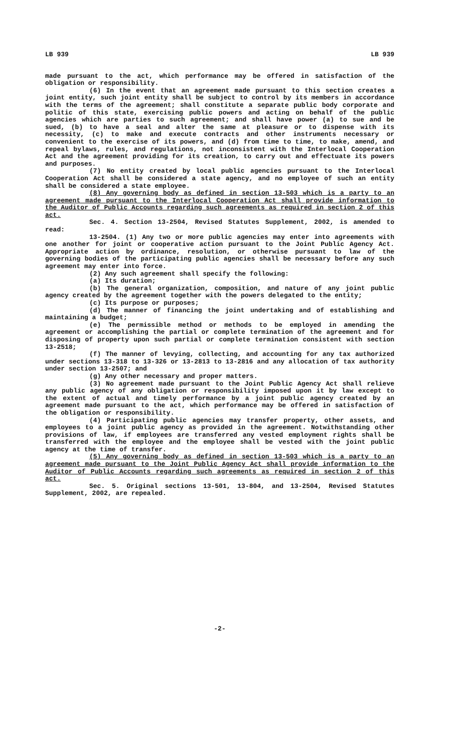LB 939 LB 939
made pursuant to the act, which performance may be offered in satisfaction of the obligation or responsibility.
(6) In the event that an agreement made pursuant to this section creates a joint entity, such joint entity shall be subject to control by its members in accordance with the terms of the agreement; shall constitute a separate public body corporate and politic of this state, exercising public powers and acting on behalf of the public agencies which are parties to such agreement; and shall have power (a) to sue and be sued, (b) to have a seal and alter the same at pleasure or to dispense with its necessity, (c) to make and execute contracts and other instruments necessary or convenient to the exercise of its powers, and (d) from time to time, to make, amend, and repeal bylaws, rules, and regulations, not inconsistent with the Interlocal Cooperation Act and the agreement providing for its creation, to carry out and effectuate its powers and purposes.
(7) No entity created by local public agencies pursuant to the Interlocal Cooperation Act shall be considered a state agency, and no employee of such an entity shall be considered a state employee.
(8) Any governing body as defined in section 13-503 which is a party to an agreement made pursuant to the Interlocal Cooperation Act shall provide information to the Auditor of Public Accounts regarding such agreements as required in section 2 of this act.
Sec. 4. Section 13-2504, Revised Statutes Supplement, 2002, is amended to read:
13-2504. (1) Any two or more public agencies may enter into agreements with one another for joint or cooperative action pursuant to the Joint Public Agency Act. Appropriate action by ordinance, resolution, or otherwise pursuant to law of the governing bodies of the participating public agencies shall be necessary before any such agreement may enter into force.
(2) Any such agreement shall specify the following:
(a) Its duration;
(b) The general organization, composition, and nature of any joint public agency created by the agreement together with the powers delegated to the entity;
(c) Its purpose or purposes;
(d) The manner of financing the joint undertaking and of establishing and maintaining a budget;
(e) The permissible method or methods to be employed in amending the agreement or accomplishing the partial or complete termination of the agreement and for disposing of property upon such partial or complete termination consistent with section 13-2518;
(f) The manner of levying, collecting, and accounting for any tax authorized under sections 13-318 to 13-326 or 13-2813 to 13-2816 and any allocation of tax authority under section 13-2507; and
(g) Any other necessary and proper matters.
(3) No agreement made pursuant to the Joint Public Agency Act shall relieve any public agency of any obligation or responsibility imposed upon it by law except to the extent of actual and timely performance by a joint public agency created by an agreement made pursuant to the act, which performance may be offered in satisfaction of the obligation or responsibility.
(4) Participating public agencies may transfer property, other assets, and employees to a joint public agency as provided in the agreement. Notwithstanding other provisions of law, if employees are transferred any vested employment rights shall be transferred with the employee and the employee shall be vested with the joint public agency at the time of transfer.
(5) Any governing body as defined in section 13-503 which is a party to an agreement made pursuant to the Joint Public Agency Act shall provide information to the Auditor of Public Accounts regarding such agreements as required in section 2 of this act.
Sec. 5. Original sections 13-501, 13-804, and 13-2504, Revised Statutes Supplement, 2002, are repealed.
-2-